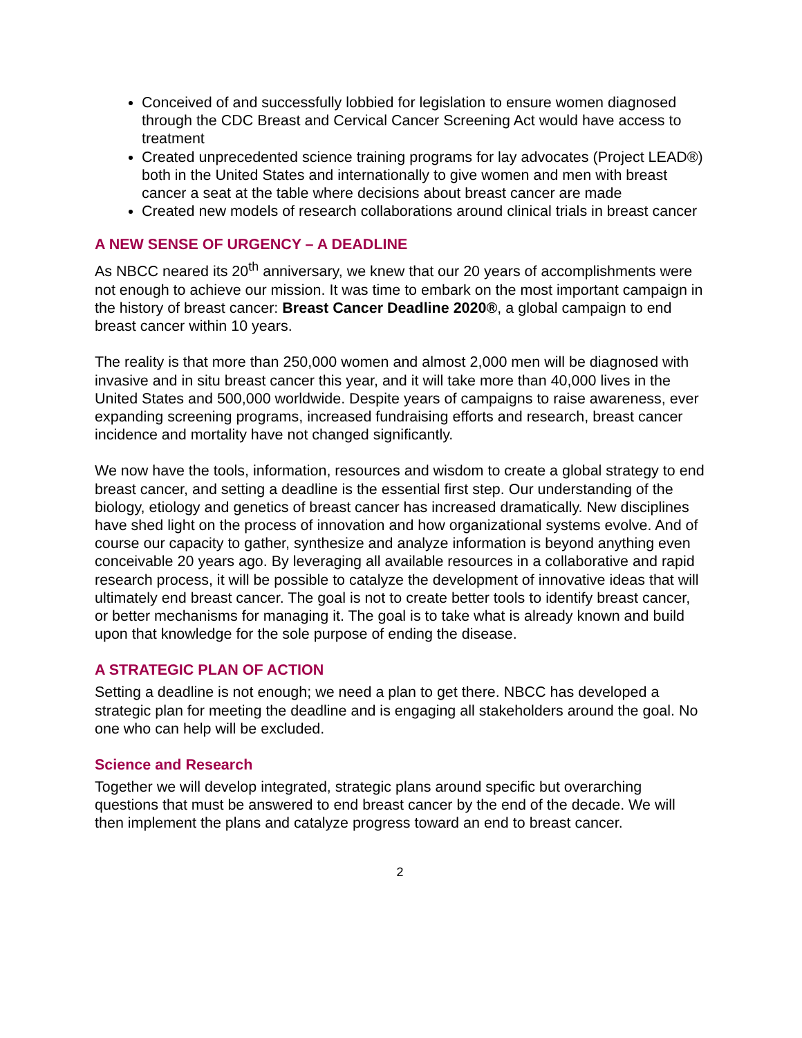Conceived of and successfully lobbied for legislation to ensure women diagnosed through the CDC Breast and Cervical Cancer Screening Act would have access to treatment
Created unprecedented science training programs for lay advocates (Project LEAD®) both in the United States and internationally to give women and men with breast cancer a seat at the table where decisions about breast cancer are made
Created new models of research collaborations around clinical trials in breast cancer
A NEW SENSE OF URGENCY – A DEADLINE
As NBCC neared its 20<sup>th</sup> anniversary, we knew that our 20 years of accomplishments were not enough to achieve our mission. It was time to embark on the most important campaign in the history of breast cancer: Breast Cancer Deadline 2020®, a global campaign to end breast cancer within 10 years.
The reality is that more than 250,000 women and almost 2,000 men will be diagnosed with invasive and in situ breast cancer this year, and it will take more than 40,000 lives in the United States and 500,000 worldwide. Despite years of campaigns to raise awareness, ever expanding screening programs, increased fundraising efforts and research, breast cancer incidence and mortality have not changed significantly.
We now have the tools, information, resources and wisdom to create a global strategy to end breast cancer, and setting a deadline is the essential first step. Our understanding of the biology, etiology and genetics of breast cancer has increased dramatically. New disciplines have shed light on the process of innovation and how organizational systems evolve. And of course our capacity to gather, synthesize and analyze information is beyond anything even conceivable 20 years ago. By leveraging all available resources in a collaborative and rapid research process, it will be possible to catalyze the development of innovative ideas that will ultimately end breast cancer. The goal is not to create better tools to identify breast cancer, or better mechanisms for managing it. The goal is to take what is already known and build upon that knowledge for the sole purpose of ending the disease.
A STRATEGIC PLAN OF ACTION
Setting a deadline is not enough; we need a plan to get there. NBCC has developed a strategic plan for meeting the deadline and is engaging all stakeholders around the goal. No one who can help will be excluded.
Science and Research
Together we will develop integrated, strategic plans around specific but overarching questions that must be answered to end breast cancer by the end of the decade. We will then implement the plans and catalyze progress toward an end to breast cancer.
2